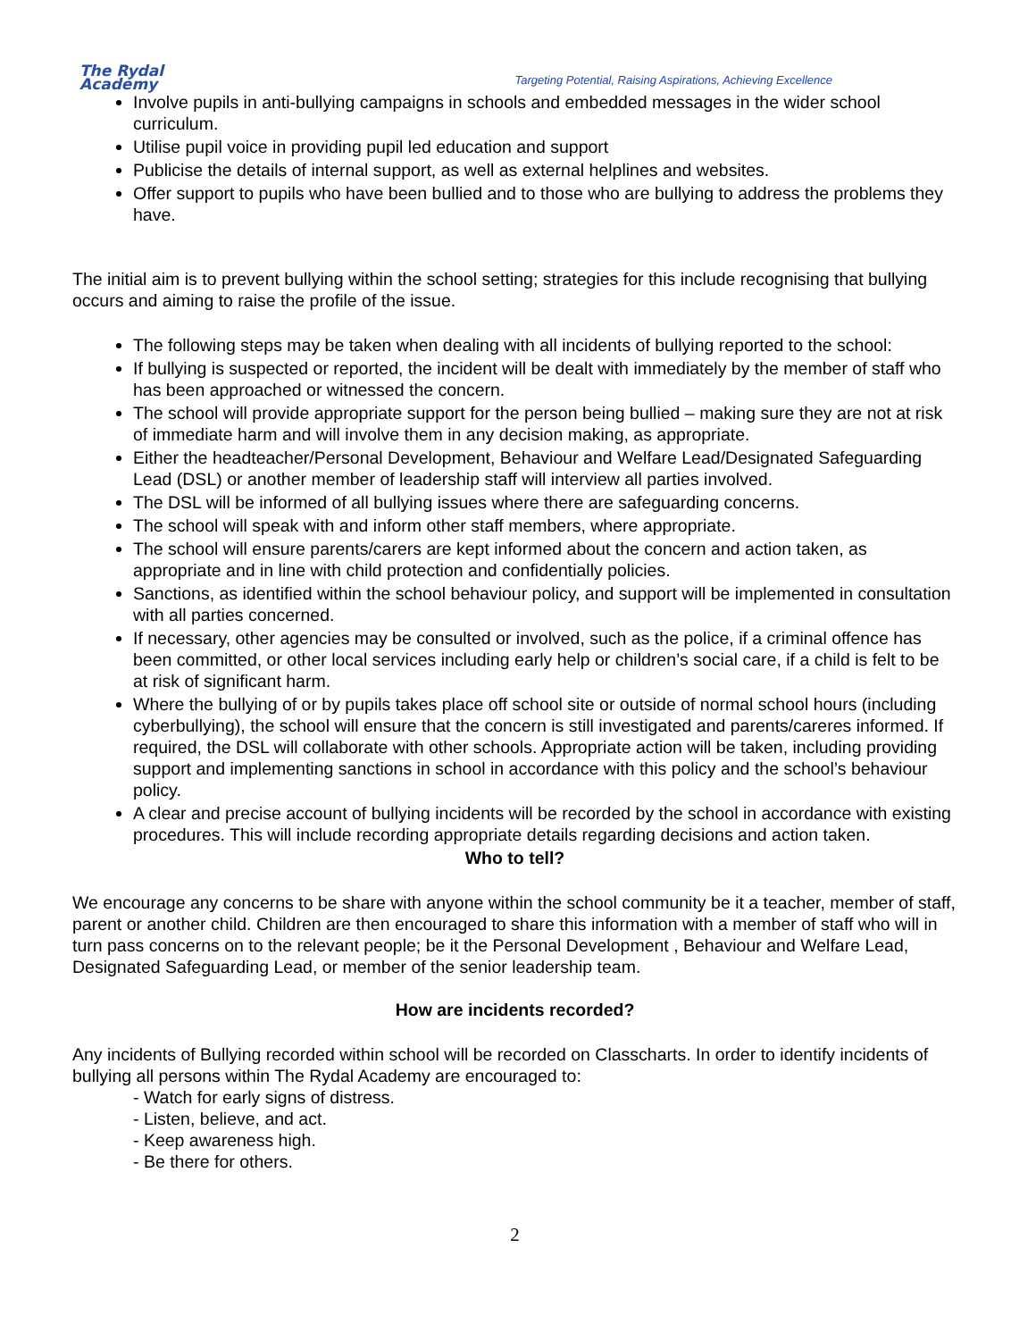The Rydal
Academy
Targeting Potential, Raising Aspirations, Achieving Excellence
Involve pupils in anti-bullying campaigns in schools and embedded messages in the wider school curriculum.
Utilise pupil voice in providing pupil led education and support
Publicise the details of internal support, as well as external helplines and websites.
Offer support to pupils who have been bullied and to those who are bullying to address the problems they have.
The initial aim is to prevent bullying within the school setting; strategies for this include recognising that bullying occurs and aiming to raise the profile of the issue.
The following steps may be taken when dealing with all incidents of bullying reported to the school:
If bullying is suspected or reported, the incident will be dealt with immediately by the member of staff who has been approached or witnessed the concern.
The school will provide appropriate support for the person being bullied – making sure they are not at risk of immediate harm and will involve them in any decision making, as appropriate.
Either the headteacher/Personal Development, Behaviour and Welfare Lead/Designated Safeguarding Lead (DSL) or another member of leadership staff will interview all parties involved.
The DSL will be informed of all bullying issues where there are safeguarding concerns.
The school will speak with and inform other staff members, where appropriate.
The school will ensure parents/carers are kept informed about the concern and action taken, as appropriate and in line with child protection and confidentially policies.
Sanctions, as identified within the school behaviour policy, and support will be implemented in consultation with all parties concerned.
If necessary, other agencies may be consulted or involved, such as the police, if a criminal offence has been committed, or other local services including early help or children’s social care, if a child is felt to be at risk of significant harm.
Where the bullying of or by pupils takes place off school site or outside of normal school hours (including cyberbullying), the school will ensure that the concern is still investigated and parents/careres informed. If required, the DSL will collaborate with other schools. Appropriate action will be taken, including providing support and implementing sanctions in school in accordance with this policy and the school’s behaviour policy.
A clear and precise account of bullying incidents will be recorded by the school in accordance with existing procedures. This will include recording appropriate details regarding decisions and action taken.
Who to tell?
We encourage any concerns to be share with anyone within the school community be it a teacher, member of staff, parent or another child. Children are then encouraged to share this information with a member of staff who will in turn pass concerns on to the relevant people; be it the Personal Development , Behaviour and Welfare Lead, Designated Safeguarding Lead, or member of the senior leadership team.
How are incidents recorded?
Any incidents of Bullying recorded within school will be recorded on Classcharts. In order to identify incidents of bullying all persons within The Rydal Academy are encouraged to:
- Watch for early signs of distress.
- Listen, believe, and act.
- Keep awareness high.
- Be there for others.
2